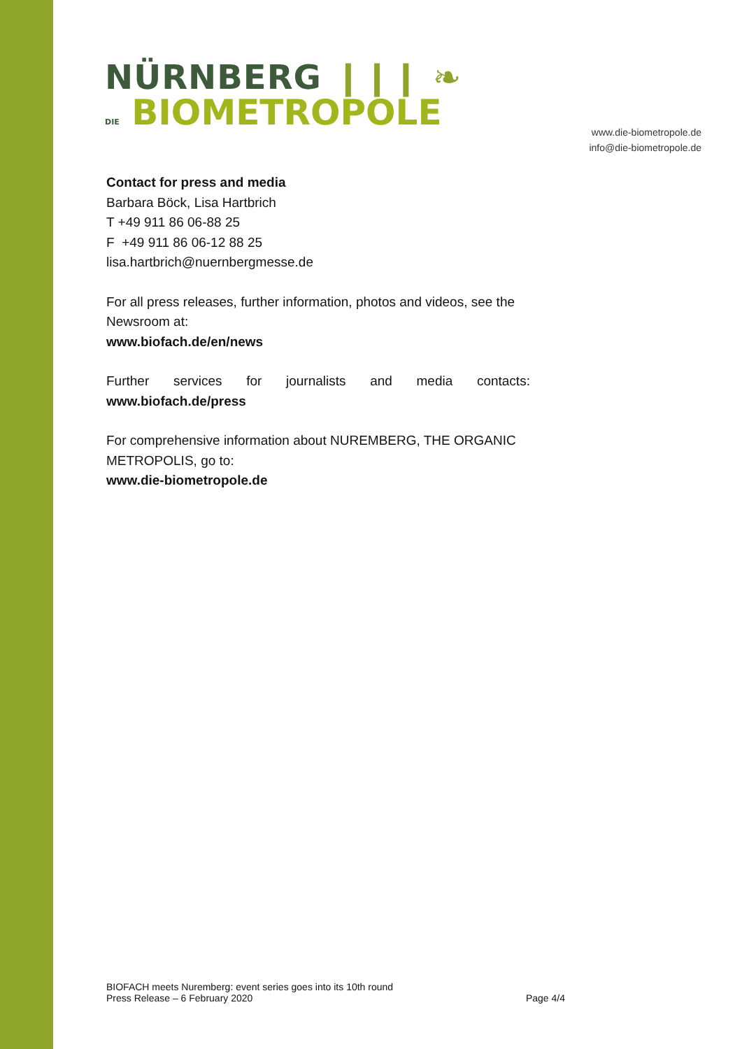NÜRNBERG ❙❙❙ ❧
DIE BIOMETROPOLE
www.die-biometropole.de
info@die-biometropole.de
Contact for press and media
Barbara Böck, Lisa Hartbrich
T +49 911 86 06-88 25
F +49 911 86 06-12 88 25
lisa.hartbrich@nuernbergmesse.de
For all press releases, further information, photos and videos, see the Newsroom at:
www.biofach.de/en/news
Further services for journalists and media contacts:
www.biofach.de/press
For comprehensive information about NUREMBERG, THE ORGANIC METROPOLIS, go to:
www.die-biometropole.de
BIOFACH meets Nuremberg: event series goes into its 10th round
Press Release – 6 February 2020 Page 4/4